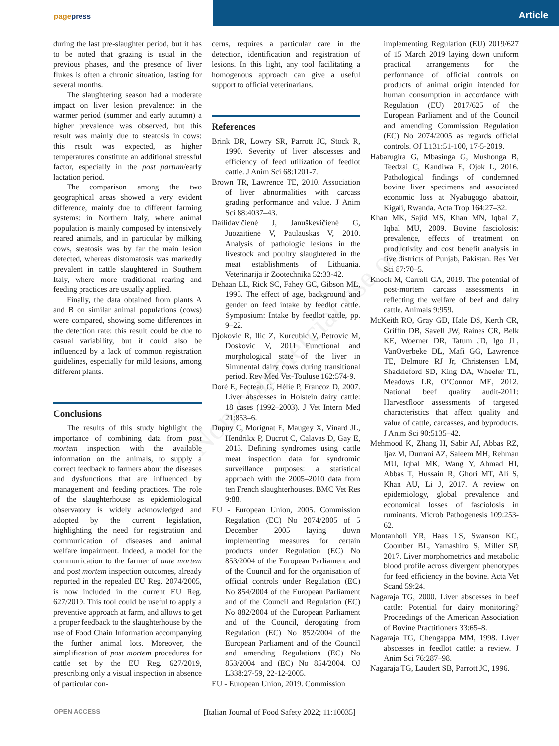pagepress Article
Non-commercial use only
during the last pre-slaughter period, but it has to be noted that grazing is usual in the previous phases, and the presence of liver flukes is often a chronic situation, lasting for several months.
The slaughtering season had a moderate impact on liver lesion prevalence: in the warmer period (summer and early autumn) a higher prevalence was observed, but this result was mainly due to steatosis in cows: this result was expected, as higher temperatures constitute an additional stressful factor, especially in the post partum/early lactation period.
The comparison among the two geographical areas showed a very evident difference, mainly due to different farming systems: in Northern Italy, where animal population is mainly composed by intensively reared animals, and in particular by milking cows, steatosis was by far the main lesion detected, whereas distomatosis was markedly prevalent in cattle slaughtered in Southern Italy, where more traditional rearing and feeding practices are usually applied.
Finally, the data obtained from plants A and B on similar animal populations (cows) were compared, showing some differences in the detection rate: this result could be due to casual variability, but it could also be influenced by a lack of common registration guidelines, especially for mild lesions, among different plants.
Conclusions
The results of this study highlight the importance of combining data from post mortem inspection with the available information on the animals, to supply a correct feedback to farmers about the diseases and dysfunctions that are influenced by management and feeding practices. The role of the slaughterhouse as epidemiological observatory is widely acknowledged and adopted by the current legislation, highlighting the need for registration and communication of diseases and animal welfare impairment. Indeed, a model for the communication to the farmer of ante mortem and post mortem inspection outcomes, already reported in the repealed EU Reg. 2074/2005, is now included in the current EU Reg. 627/2019. This tool could be useful to apply a preventive approach at farm, and allows to get a proper feedback to the slaughterhouse by the use of Food Chain Information accompanying the further animal lots. Moreover, the simplification of post mortem procedures for cattle set by the EU Reg. 627/2019, prescribing only a visual inspection in absence of particular con-
cerns, requires a particular care in the detection, identification and registration of lesions. In this light, any tool facilitating a homogenous approach can give a useful support to official veterinarians.
References
Brink DR, Lowry SR, Parrott JC, Stock R, 1990. Severity of liver abscesses and efficiency of feed utilization of feedlot cattle. J Anim Sci 68:1201-7.
Brown TR, Lawrence TE, 2010. Association of liver abnormalities with carcass grading performance and value. J Anim Sci 88:4037–43.
Dailidavičienė J, Januškevičienė G, Juozaitienė V, Paulauskas V, 2010. Analysis of pathologic lesions in the livestock and poultry slaughtered in the meat establishments of Lithuania. Veterinarija ir Zootechnika 52:33-42.
Dehaan LL, Rick SC, Fahey GC, Gibson ML, 1995. The effect of age, background and gender on feed intake by feedlot cattle. Symposium: Intake by feedlot cattle, pp. 9–22.
Djokovic R, Ilic Z, Kurcubic V, Petrovic M, Doskovic V, 2011 Functional and morphological state of the liver in Simmental dairy cows during transitional period. Rev Med Vet-Touluse 162:574-9.
Doré E, Fecteau G, Hélie P, Francoz D, 2007. Liver abscesses in Holstein dairy cattle: 18 cases (1992–2003). J Vet Intern Med 21:853–6.
Dupuy C, Morignat E, Maugey X, Vinard JL, Hendrikx P, Ducrot C, Calavas D, Gay E, 2013. Defining syndromes using cattle meat inspection data for syndromic surveillance purposes: a statistical approach with the 2005–2010 data from ten French slaughterhouses. BMC Vet Res 9:88.
EU - European Union, 2005. Commission Regulation (EC) No 2074/2005 of 5 December 2005 laying down implementing measures for certain products under Regulation (EC) No 853/2004 of the European Parliament and of the Council and for the organisation of official controls under Regulation (EC) No 854/2004 of the European Parliament and of the Council and Regulation (EC) No 882/2004 of the European Parliament and of the Council, derogating from Regulation (EC) No 852/2004 of the European Parliament and of the Council and amending Regulations (EC) No 853/2004 and (EC) No 854/2004. OJ L338:27-59, 22-12-2005.
EU - European Union, 2019. Commission
implementing Regulation (EU) 2019/627 of 15 March 2019 laying down uniform practical arrangements for the performance of official controls on products of animal origin intended for human consumption in accordance with Regulation (EU) 2017/625 of the European Parliament and of the Council and amending Commission Regulation (EC) No 2074/2005 as regards official controls. OJ L131:51-100, 17-5-2019.
Habarugira G, Mbasinga G, Mushonga B, Teedzai C, Kandiwa E, Ojok L, 2016. Pathological findings of condemned bovine liver specimens and associated economic loss at Nyabugogo abattoir, Kigali, Rwanda. Acta Trop 164:27–32.
Khan MK, Sajid MS, Khan MN, Iqbal Z, Iqbal MU, 2009. Bovine fasciolosis: prevalence, effects of treatment on productivity and cost benefit analysis in five districts of Punjab, Pakistan. Res Vet Sci 87:70–5.
Knock M, Carroll GA, 2019. The potential of post-mortem carcass assessments in reflecting the welfare of beef and dairy cattle. Animals 9:959.
McKeith RO, Gray GD, Hale DS, Kerth CR, Griffin DB, Savell JW, Raines CR, Belk KE, Woerner DR, Tatum JD, Igo JL, VanOverbeke DL, Mafi GG, Lawrence TE, Delmore RJ Jr, Christensen LM, Shackleford SD, King DA, Wheeler TL, Meadows LR, O’Connor ME, 2012. National beef quality audit-2011: Harvestfloor assessments of targeted characteristics that affect quality and value of cattle, carcasses, and byproducts. J Anim Sci 90:5135–42.
Mehmood K, Zhang H, Sabir AJ, Abbas RZ, Ijaz M, Durrani AZ, Saleem MH, Rehman MU, Iqbal MK, Wang Y, Ahmad HI, Abbas T, Hussain R, Ghori MT, Ali S, Khan AU, Li J, 2017. A review on epidemiology, global prevalence and economical losses of fasciolosis in ruminants. Microb Pathogenesis 109:253-62.
Montanholi YR, Haas LS, Swanson KC, Coomber BL, Yamashiro S, Miller SP, 2017. Liver morphometrics and metabolic blood profile across divergent phenotypes for feed efficiency in the bovine. Acta Vet Scand 59:24.
Nagaraja TG, 2000. Liver abscesses in beef cattle: Potential for dairy monitoring? Proceedings of the American Association of Bovine Practitioners 33:65–8.
Nagaraja TG, Chengappa MM, 1998. Liver abscesses in feedlot cattle: a review. J Anim Sci 76:287–98.
Nagaraja TG, Laudert SB, Parrott JC, 1996.
OPEN ACCESS
[Italian Journal of Food Safety 2022; 11:10035]